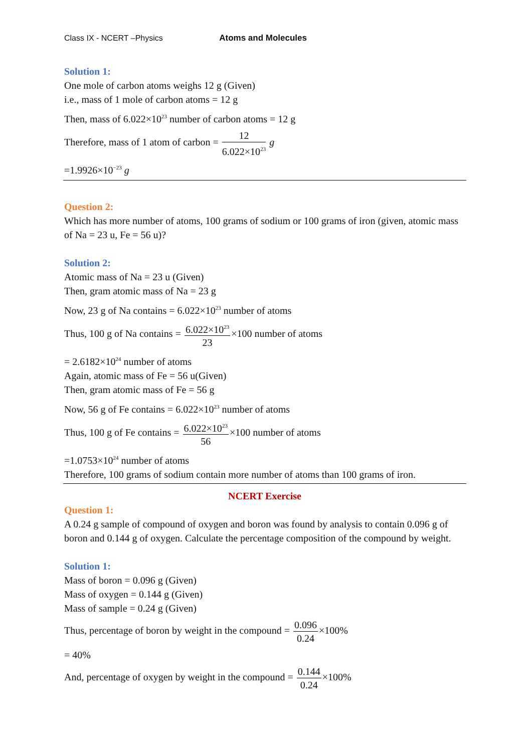Class IX - NCERT –Physics Atoms and Molecules
Solution 1:
One mole of carbon atoms weighs 12 g (Given)
i.e., mass of 1 mole of carbon atoms = 12 g
Then, mass of 6.022×10<sup>23</sup> number of carbon atoms = 12 g
Therefore, mass of 1 atom of carbon = 12 6.022×10<sup>23</sup> g
=1.9926×10<sup>−23</sup> g
Question 2:
Which has more number of atoms, 100 grams of sodium or 100 grams of iron (given, atomic mass of Na = 23 u, Fe = 56 u)?
Solution 2:
Atomic mass of Na = 23 u (Given)
Then, gram atomic mass of Na = 23 g
Now, 23 g of Na contains = 6.022×10<sup>23</sup> number of atoms
Thus, 100 g of Na contains = 6.022×10<sup>23</sup> 23×100 number of atoms
= 2.6182×10<sup>24</sup> number of atoms
Again, atomic mass of Fe = 56 u(Given)
Then, gram atomic mass of Fe = 56 g
Now, 56 g of Fe contains = 6.022×10<sup>23</sup> number of atoms
Thus, 100 g of Fe contains = 6.022×10<sup>23</sup> 56×100 number of atoms
=1.0753×10<sup>24</sup> number of atoms
Therefore, 100 grams of sodium contain more number of atoms than 100 grams of iron.
NCERT Exercise
Question 1:
A 0.24 g sample of compound of oxygen and boron was found by analysis to contain 0.096 g of boron and 0.144 g of oxygen. Calculate the percentage composition of the compound by weight.
Solution 1:
Mass of boron = 0.096 g (Given)
Mass of oxygen = 0.144 g (Given)
Mass of sample = 0.24 g (Given)
Thus, percentage of boron by weight in the compound = 0.096 0.24×100%
= 40%
And, percentage of oxygen by weight in the compound = 0.144 0.24×100%